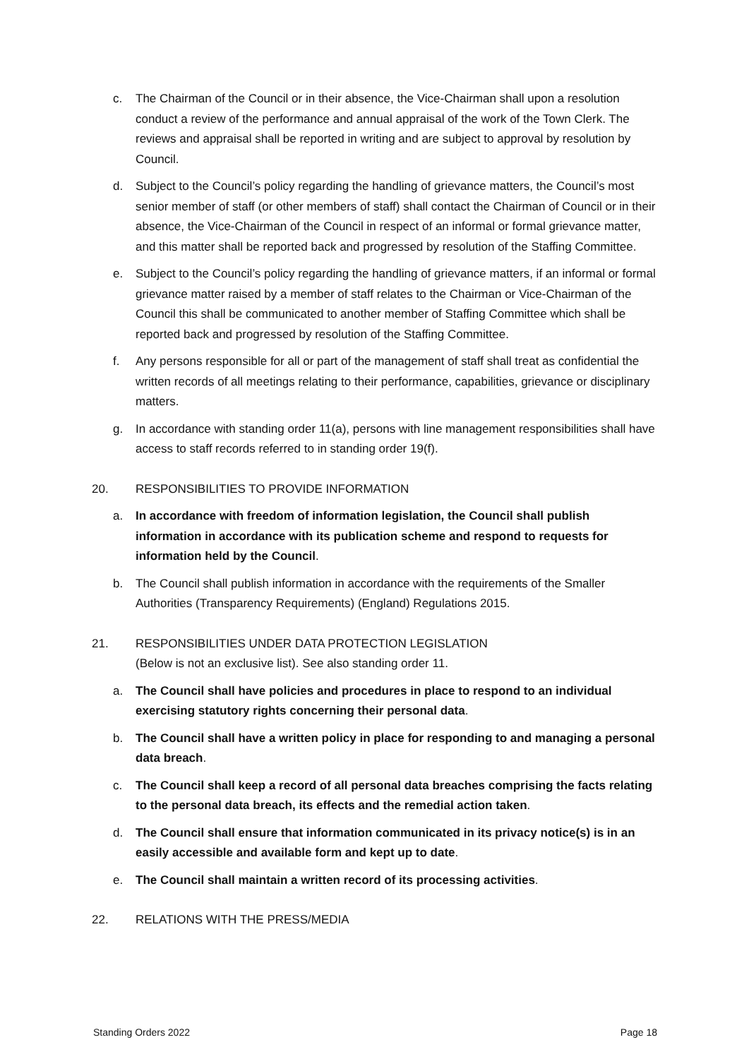c. The Chairman of the Council or in their absence, the Vice-Chairman shall upon a resolution conduct a review of the performance and annual appraisal of the work of the Town Clerk. The reviews and appraisal shall be reported in writing and are subject to approval by resolution by Council.
d. Subject to the Council’s policy regarding the handling of grievance matters, the Council’s most senior member of staff (or other members of staff) shall contact the Chairman of Council or in their absence, the Vice-Chairman of the Council in respect of an informal or formal grievance matter, and this matter shall be reported back and progressed by resolution of the Staffing Committee.
e. Subject to the Council’s policy regarding the handling of grievance matters, if an informal or formal grievance matter raised by a member of staff relates to the Chairman or Vice-Chairman of the Council this shall be communicated to another member of Staffing Committee which shall be reported back and progressed by resolution of the Staffing Committee.
f. Any persons responsible for all or part of the management of staff shall treat as confidential the written records of all meetings relating to their performance, capabilities, grievance or disciplinary matters.
g. In accordance with standing order 11(a), persons with line management responsibilities shall have access to staff records referred to in standing order 19(f).
20. RESPONSIBILITIES TO PROVIDE INFORMATION
a. In accordance with freedom of information legislation, the Council shall publish information in accordance with its publication scheme and respond to requests for information held by the Council.
b. The Council shall publish information in accordance with the requirements of the Smaller Authorities (Transparency Requirements) (England) Regulations 2015.
21. RESPONSIBILITIES UNDER DATA PROTECTION LEGISLATION
(Below is not an exclusive list). See also standing order 11.
a. The Council shall have policies and procedures in place to respond to an individual exercising statutory rights concerning their personal data.
b. The Council shall have a written policy in place for responding to and managing a personal data breach.
c. The Council shall keep a record of all personal data breaches comprising the facts relating to the personal data breach, its effects and the remedial action taken.
d. The Council shall ensure that information communicated in its privacy notice(s) is in an easily accessible and available form and kept up to date.
e. The Council shall maintain a written record of its processing activities.
22. RELATIONS WITH THE PRESS/MEDIA
Standing Orders 2022 Page 18